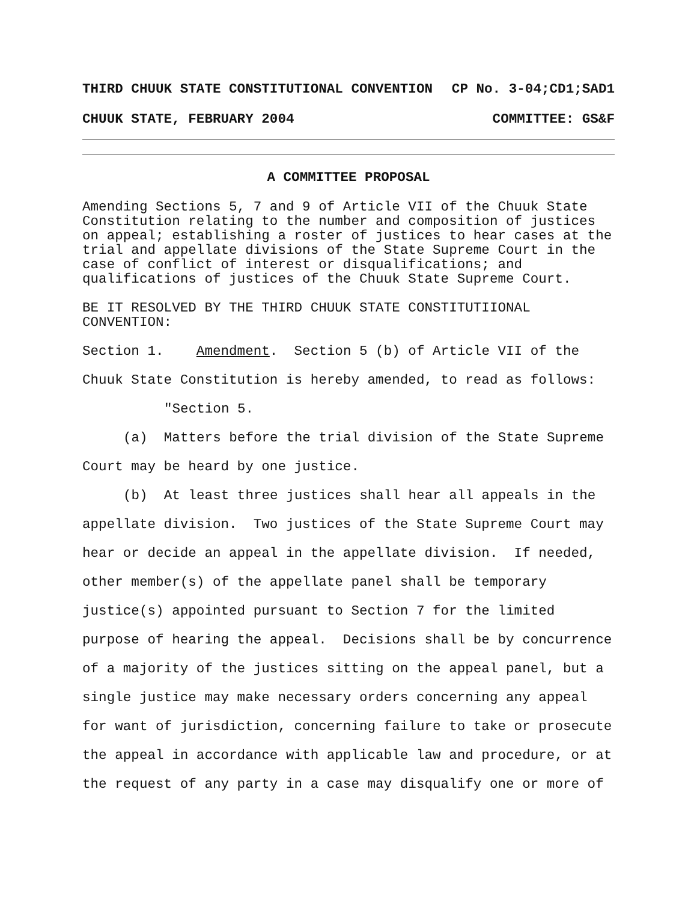THIRD CHUUK STATE CONSTITUTIONAL CONVENTION CP No. 3-04;CD1;SAD1
CHUUK STATE, FEBRUARY 2004 COMMITTEE: GS&F
A COMMITTEE PROPOSAL
Amending Sections 5, 7 and 9 of Article VII of the Chuuk State Constitution relating to the number and composition of justices on appeal; establishing a roster of justices to hear cases at the trial and appellate divisions of the State Supreme Court in the case of conflict of interest or disqualifications; and qualifications of justices of the Chuuk State Supreme Court.
BE IT RESOLVED BY THE THIRD CHUUK STATE CONSTITUTIIONAL CONVENTION:
Section 1. Amendment. Section 5 (b) of Article VII of the Chuuk State Constitution is hereby amended, to read as follows:
"Section 5.
(a) Matters before the trial division of the State Supreme Court may be heard by one justice.
(b) At least three justices shall hear all appeals in the appellate division. Two justices of the State Supreme Court may hear or decide an appeal in the appellate division. If needed, other member(s) of the appellate panel shall be temporary justice(s) appointed pursuant to Section 7 for the limited purpose of hearing the appeal. Decisions shall be by concurrence of a majority of the justices sitting on the appeal panel, but a single justice may make necessary orders concerning any appeal for want of jurisdiction, concerning failure to take or prosecute the appeal in accordance with applicable law and procedure, or at the request of any party in a case may disqualify one or more of